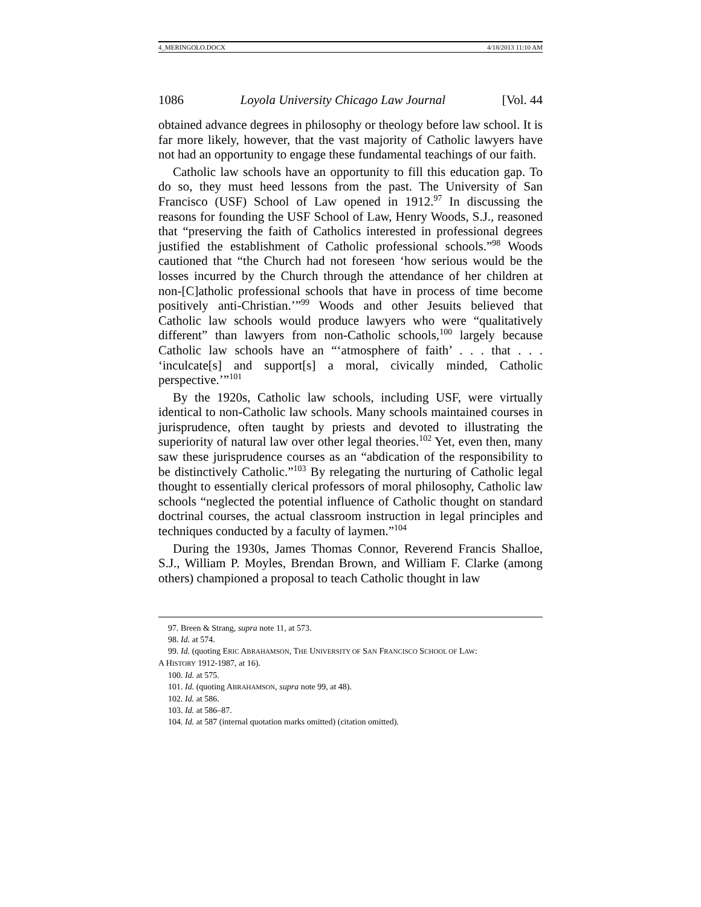4_MERINGOLO.DOCX 4/18/2013 11:10 AM
1086 Loyola University Chicago Law Journal [Vol. 44
obtained advance degrees in philosophy or theology before law school. It is far more likely, however, that the vast majority of Catholic lawyers have not had an opportunity to engage these fundamental teachings of our faith.
Catholic law schools have an opportunity to fill this education gap. To do so, they must heed lessons from the past. The University of San Francisco (USF) School of Law opened in 1912.<sup>97</sup> In discussing the reasons for founding the USF School of Law, Henry Woods, S.J., reasoned that “preserving the faith of Catholics interested in professional degrees justified the establishment of Catholic professional schools.”<sup>98</sup> Woods cautioned that “the Church had not foreseen ‘how serious would be the losses incurred by the Church through the attendance of her children at non-[C]atholic professional schools that have in process of time become positively anti-Christian.’”<sup>99</sup> Woods and other Jesuits believed that Catholic law schools would produce lawyers who were “qualitatively different” than lawyers from non-Catholic schools,<sup>100</sup> largely because Catholic law schools have an “‘atmosphere of faith’ . . . that . . . ‘inculcate[s] and support[s] a moral, civically minded, Catholic perspective.’”<sup>101</sup>
By the 1920s, Catholic law schools, including USF, were virtually identical to non-Catholic law schools. Many schools maintained courses in jurisprudence, often taught by priests and devoted to illustrating the superiority of natural law over other legal theories.<sup>102</sup> Yet, even then, many saw these jurisprudence courses as an “abdication of the responsibility to be distinctively Catholic.”<sup>103</sup> By relegating the nurturing of Catholic legal thought to essentially clerical professors of moral philosophy, Catholic law schools “neglected the potential influence of Catholic thought on standard doctrinal courses, the actual classroom instruction in legal principles and techniques conducted by a faculty of laymen.”<sup>104</sup>
During the 1930s, James Thomas Connor, Reverend Francis Shalloe, S.J., William P. Moyles, Brendan Brown, and William F. Clarke (among others) championed a proposal to teach Catholic thought in law
97. Breen & Strang, supra note 11, at 573.
98. Id. at 574.
99. Id. (quoting ERIC ABRAHAMSON, THE UNIVERSITY OF SAN FRANCISCO SCHOOL OF LAW:
A HISTORY 1912-1987, at 16).
100. Id. at 575.
101. Id. (quoting ABRAHAMSON, supra note 99, at 48).
102. Id. at 586.
103. Id. at 586–87.
104. Id. at 587 (internal quotation marks omitted) (citation omitted).